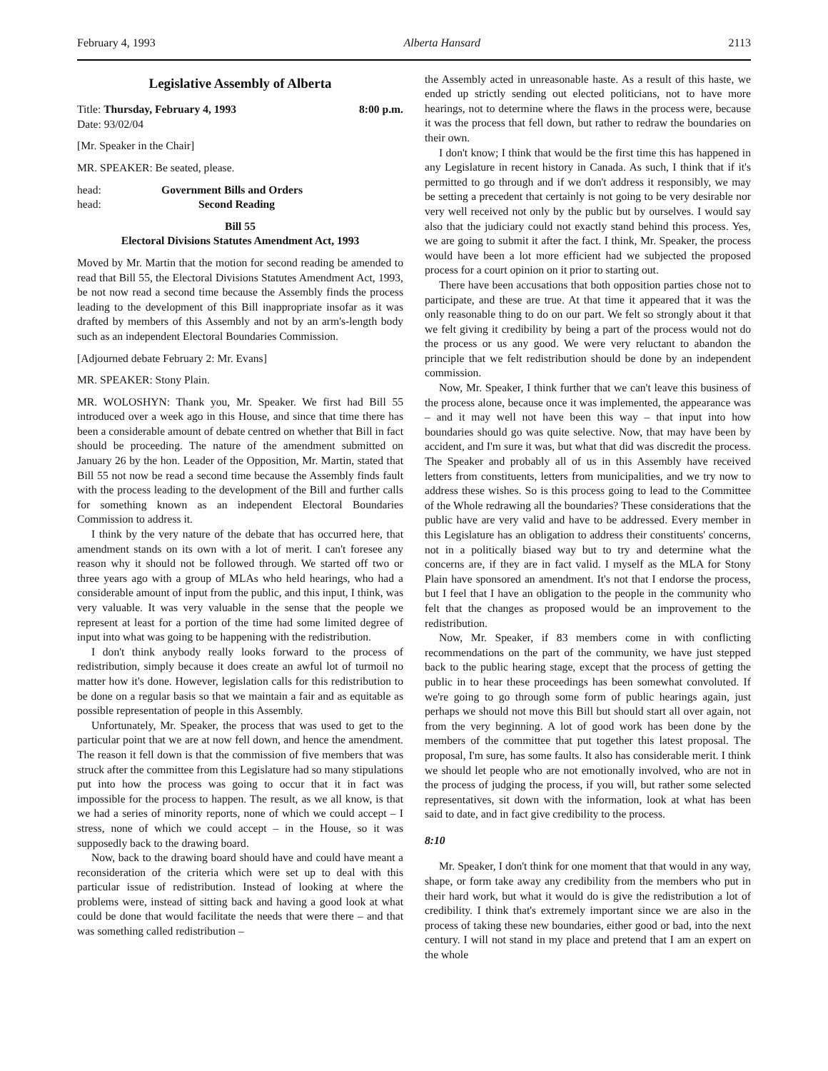February 4, 1993 Alberta Hansard 2113
Legislative Assembly of Alberta
Title: Thursday, February 4, 1993 8:00 p.m.
Date: 93/02/04
[Mr. Speaker in the Chair]
MR. SPEAKER: Be seated, please.
head: Government Bills and Orders
head: Second Reading
Bill 55
Electoral Divisions Statutes Amendment Act, 1993
Moved by Mr. Martin that the motion for second reading be amended to read that Bill 55, the Electoral Divisions Statutes Amendment Act, 1993, be not now read a second time because the Assembly finds the process leading to the development of this Bill inappropriate insofar as it was drafted by members of this Assembly and not by an arm's-length body such as an independent Electoral Boundaries Commission.
[Adjourned debate February 2: Mr. Evans]
MR. SPEAKER: Stony Plain.
MR. WOLOSHYN: Thank you, Mr. Speaker. We first had Bill 55 introduced over a week ago in this House, and since that time there has been a considerable amount of debate centred on whether that Bill in fact should be proceeding. The nature of the amendment submitted on January 26 by the hon. Leader of the Opposition, Mr. Martin, stated that Bill 55 not now be read a second time because the Assembly finds fault with the process leading to the development of the Bill and further calls for something known as an independent Electoral Boundaries Commission to address it.
I think by the very nature of the debate that has occurred here, that amendment stands on its own with a lot of merit. I can't foresee any reason why it should not be followed through. We started off two or three years ago with a group of MLAs who held hearings, who had a considerable amount of input from the public, and this input, I think, was very valuable. It was very valuable in the sense that the people we represent at least for a portion of the time had some limited degree of input into what was going to be happening with the redistribution.
I don't think anybody really looks forward to the process of redistribution, simply because it does create an awful lot of turmoil no matter how it's done. However, legislation calls for this redistribution to be done on a regular basis so that we maintain a fair and as equitable as possible representation of people in this Assembly.
Unfortunately, Mr. Speaker, the process that was used to get to the particular point that we are at now fell down, and hence the amendment. The reason it fell down is that the commission of five members that was struck after the committee from this Legislature had so many stipulations put into how the process was going to occur that it in fact was impossible for the process to happen. The result, as we all know, is that we had a series of minority reports, none of which we could accept – I stress, none of which we could accept – in the House, so it was supposedly back to the drawing board.
Now, back to the drawing board should have and could have meant a reconsideration of the criteria which were set up to deal with this particular issue of redistribution. Instead of looking at where the problems were, instead of sitting back and having a good look at what could be done that would facilitate the needs that were there – and that was something called redistribution –
the Assembly acted in unreasonable haste. As a result of this haste, we ended up strictly sending out elected politicians, not to have more hearings, not to determine where the flaws in the process were, because it was the process that fell down, but rather to redraw the boundaries on their own.
I don't know; I think that would be the first time this has happened in any Legislature in recent history in Canada. As such, I think that if it's permitted to go through and if we don't address it responsibly, we may be setting a precedent that certainly is not going to be very desirable nor very well received not only by the public but by ourselves. I would say also that the judiciary could not exactly stand behind this process. Yes, we are going to submit it after the fact. I think, Mr. Speaker, the process would have been a lot more efficient had we subjected the proposed process for a court opinion on it prior to starting out.
There have been accusations that both opposition parties chose not to participate, and these are true. At that time it appeared that it was the only reasonable thing to do on our part. We felt so strongly about it that we felt giving it credibility by being a part of the process would not do the process or us any good. We were very reluctant to abandon the principle that we felt redistribution should be done by an independent commission.
Now, Mr. Speaker, I think further that we can't leave this business of the process alone, because once it was implemented, the appearance was – and it may well not have been this way – that input into how boundaries should go was quite selective. Now, that may have been by accident, and I'm sure it was, but what that did was discredit the process. The Speaker and probably all of us in this Assembly have received letters from constituents, letters from municipalities, and we try now to address these wishes. So is this process going to lead to the Committee of the Whole redrawing all the boundaries? These considerations that the public have are very valid and have to be addressed. Every member in this Legislature has an obligation to address their constituents' concerns, not in a politically biased way but to try and determine what the concerns are, if they are in fact valid. I myself as the MLA for Stony Plain have sponsored an amendment. It's not that I endorse the process, but I feel that I have an obligation to the people in the community who felt that the changes as proposed would be an improvement to the redistribution.
Now, Mr. Speaker, if 83 members come in with conflicting recommendations on the part of the community, we have just stepped back to the public hearing stage, except that the process of getting the public in to hear these proceedings has been somewhat convoluted. If we're going to go through some form of public hearings again, just perhaps we should not move this Bill but should start all over again, not from the very beginning. A lot of good work has been done by the members of the committee that put together this latest proposal. The proposal, I'm sure, has some faults. It also has considerable merit. I think we should let people who are not emotionally involved, who are not in the process of judging the process, if you will, but rather some selected representatives, sit down with the information, look at what has been said to date, and in fact give credibility to the process.
8:10
Mr. Speaker, I don't think for one moment that that would in any way, shape, or form take away any credibility from the members who put in their hard work, but what it would do is give the redistribution a lot of credibility. I think that's extremely important since we are also in the process of taking these new boundaries, either good or bad, into the next century. I will not stand in my place and pretend that I am an expert on the whole